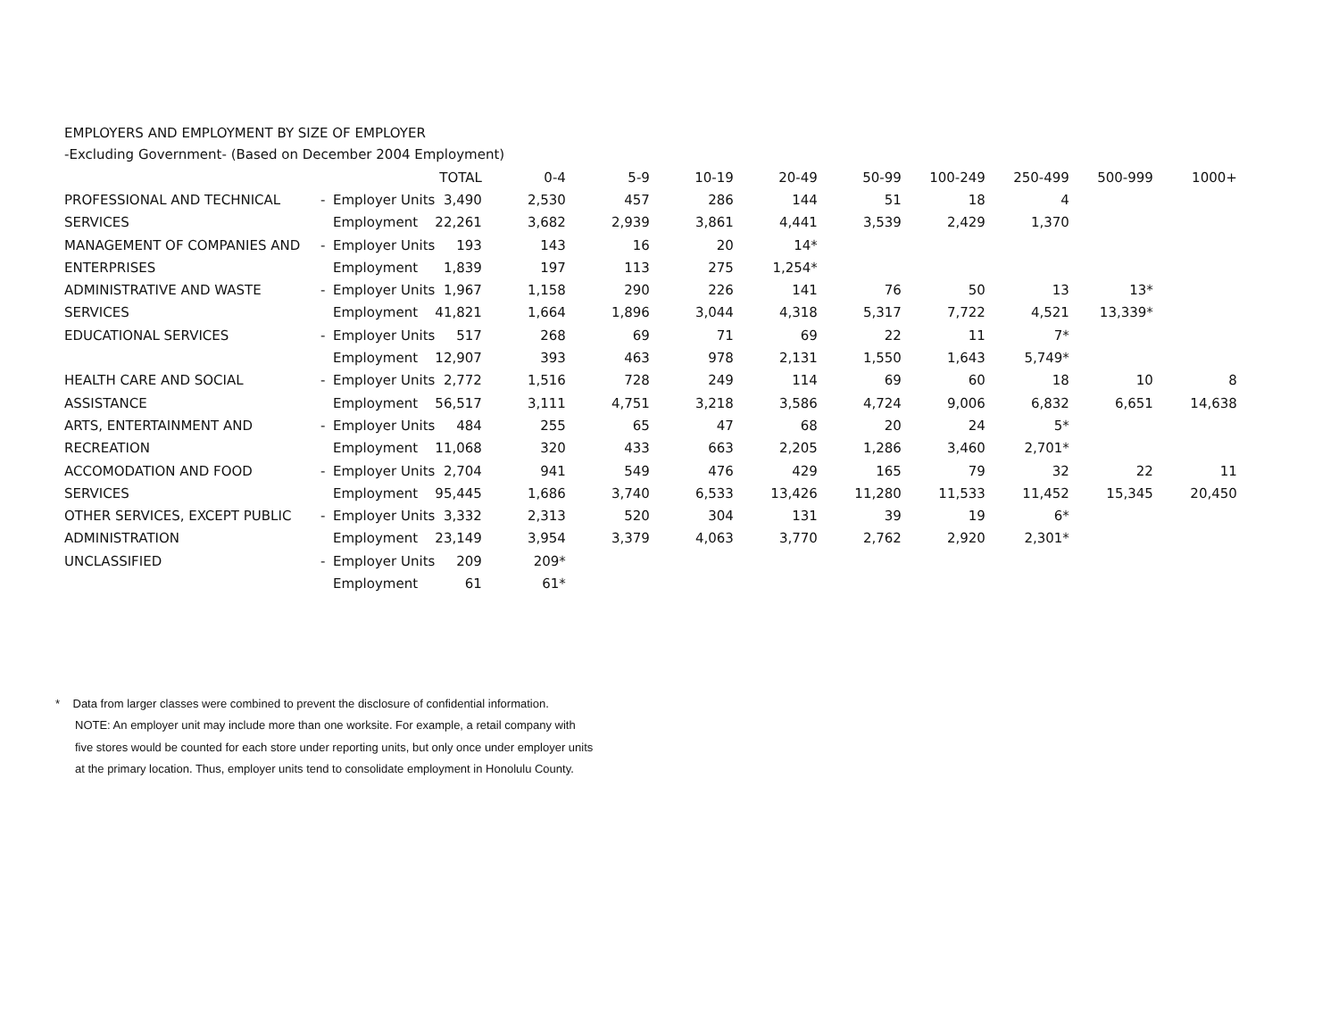EMPLOYERS AND EMPLOYMENT BY SIZE OF EMPLOYER
-Excluding Government- (Based on December 2004 Employment)
| | | | TOTAL | 0-4 | 5-9 | 10-19 | 20-49 | 50-99 | 100-249 | 250-499 | 500-999 | 1000+ |
| --- | --- | --- | --- | --- | --- | --- | --- | --- | --- | --- | --- | --- |
| PROFESSIONAL AND TECHNICAL | - | Employer Units | 3,490 | 2,530 | 457 | 286 | 144 | 51 | 18 | 4 | | |
| SERVICES | | Employment | 22,261 | 3,682 | 2,939 | 3,861 | 4,441 | 3,539 | 2,429 | 1,370 | | |
| MANAGEMENT OF COMPANIES AND | - | Employer Units | 193 | 143 | 16 | 20 | 14* | | | | | |
| ENTERPRISES | | Employment | 1,839 | 197 | 113 | 275 | 1,254* | | | | | |
| ADMINISTRATIVE AND WASTE | - | Employer Units | 1,967 | 1,158 | 290 | 226 | 141 | 76 | 50 | 13 | 13* | |
| SERVICES | | Employment | 41,821 | 1,664 | 1,896 | 3,044 | 4,318 | 5,317 | 7,722 | 4,521 | 13,339* | |
| EDUCATIONAL SERVICES | - | Employer Units | 517 | 268 | 69 | 71 | 69 | 22 | 11 | 7* | | |
| | | Employment | 12,907 | 393 | 463 | 978 | 2,131 | 1,550 | 1,643 | 5,749* | | |
| HEALTH CARE AND SOCIAL | - | Employer Units | 2,772 | 1,516 | 728 | 249 | 114 | 69 | 60 | 18 | 10 | 8 |
| ASSISTANCE | | Employment | 56,517 | 3,111 | 4,751 | 3,218 | 3,586 | 4,724 | 9,006 | 6,832 | 6,651 | 14,638 |
| ARTS, ENTERTAINMENT AND | - | Employer Units | 484 | 255 | 65 | 47 | 68 | 20 | 24 | 5* | | |
| RECREATION | | Employment | 11,068 | 320 | 433 | 663 | 2,205 | 1,286 | 3,460 | 2,701* | | |
| ACCOMODATION AND FOOD | - | Employer Units | 2,704 | 941 | 549 | 476 | 429 | 165 | 79 | 32 | 22 | 11 |
| SERVICES | | Employment | 95,445 | 1,686 | 3,740 | 6,533 | 13,426 | 11,280 | 11,533 | 11,452 | 15,345 | 20,450 |
| OTHER SERVICES, EXCEPT PUBLIC | - | Employer Units | 3,332 | 2,313 | 520 | 304 | 131 | 39 | 19 | 6* | | |
| ADMINISTRATION | | Employment | 23,149 | 3,954 | 3,379 | 4,063 | 3,770 | 2,762 | 2,920 | 2,301* | | |
| UNCLASSIFIED | - | Employer Units | 209 | 209* | | | | | | | | |
| | | Employment | 61 | 61* | | | | | | | | |
* Data from larger classes were combined to prevent the disclosure of confidential information.
NOTE: An employer unit may include more than one worksite. For example, a retail company with
five stores would be counted for each store under reporting units, but only once under employer units
at the primary location. Thus, employer units tend to consolidate employment in Honolulu County.